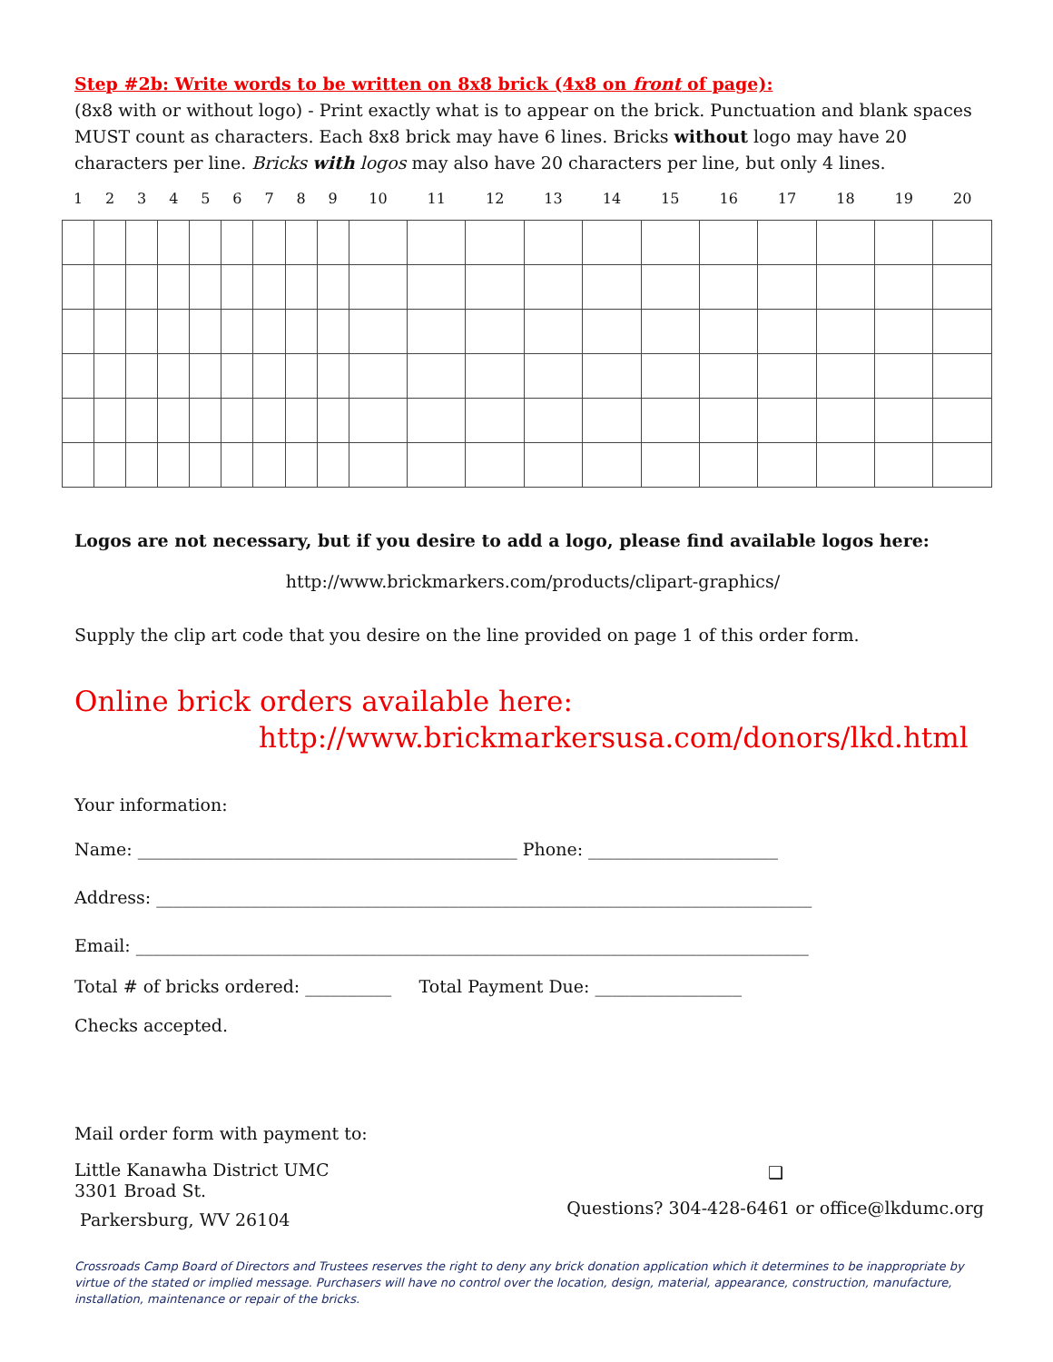Step #2b: Write words to be written on 8x8 brick (4x8 on front of page):
(8x8 with or without logo) - Print exactly what is to appear on the brick. Punctuation and blank spaces MUST count as characters. Each 8x8 brick may have 6 lines. Bricks without logo may have 20 characters per line. Bricks with logos may also have 20 characters per line, but only 4 lines.
| 1 | 2 | 3 | 4 | 5 | 6 | 7 | 8 | 9 | 10 | 11 | 12 | 13 | 14 | 15 | 16 | 17 | 18 | 19 | 20 |
| --- | --- | --- | --- | --- | --- | --- | --- | --- | --- | --- | --- | --- | --- | --- | --- | --- | --- | --- | --- |
Logos are not necessary, but if you desire to add a logo, please find available logos here:
http://www.brickmarkers.com/products/clipart-graphics/
Supply the clip art code that you desire on the line provided on page 1 of this order form.
Online brick orders available here:
http://www.brickmarkersusa.com/donors/lkd.html
Your information:
Name: ____________________________________________ Phone: ______________________
Address: ____________________________________________________________________________
Email: ______________________________________________________________________________
Total # of bricks ordered: __________ Total Payment Due: _________________
Checks accepted.
Mail order form with payment to:
Little Kanawha District UMC
3301 Broad St.
Parkersburg, WV 26104
❑
Questions? 304-428-6461 or office@lkdumc.org
Crossroads Camp Board of Directors and Trustees reserves the right to deny any brick donation application which it determines to be inappropriate by virtue of the stated or implied message. Purchasers will have no control over the location, design, material, appearance, construction, manufacture, installation, maintenance or repair of the bricks.